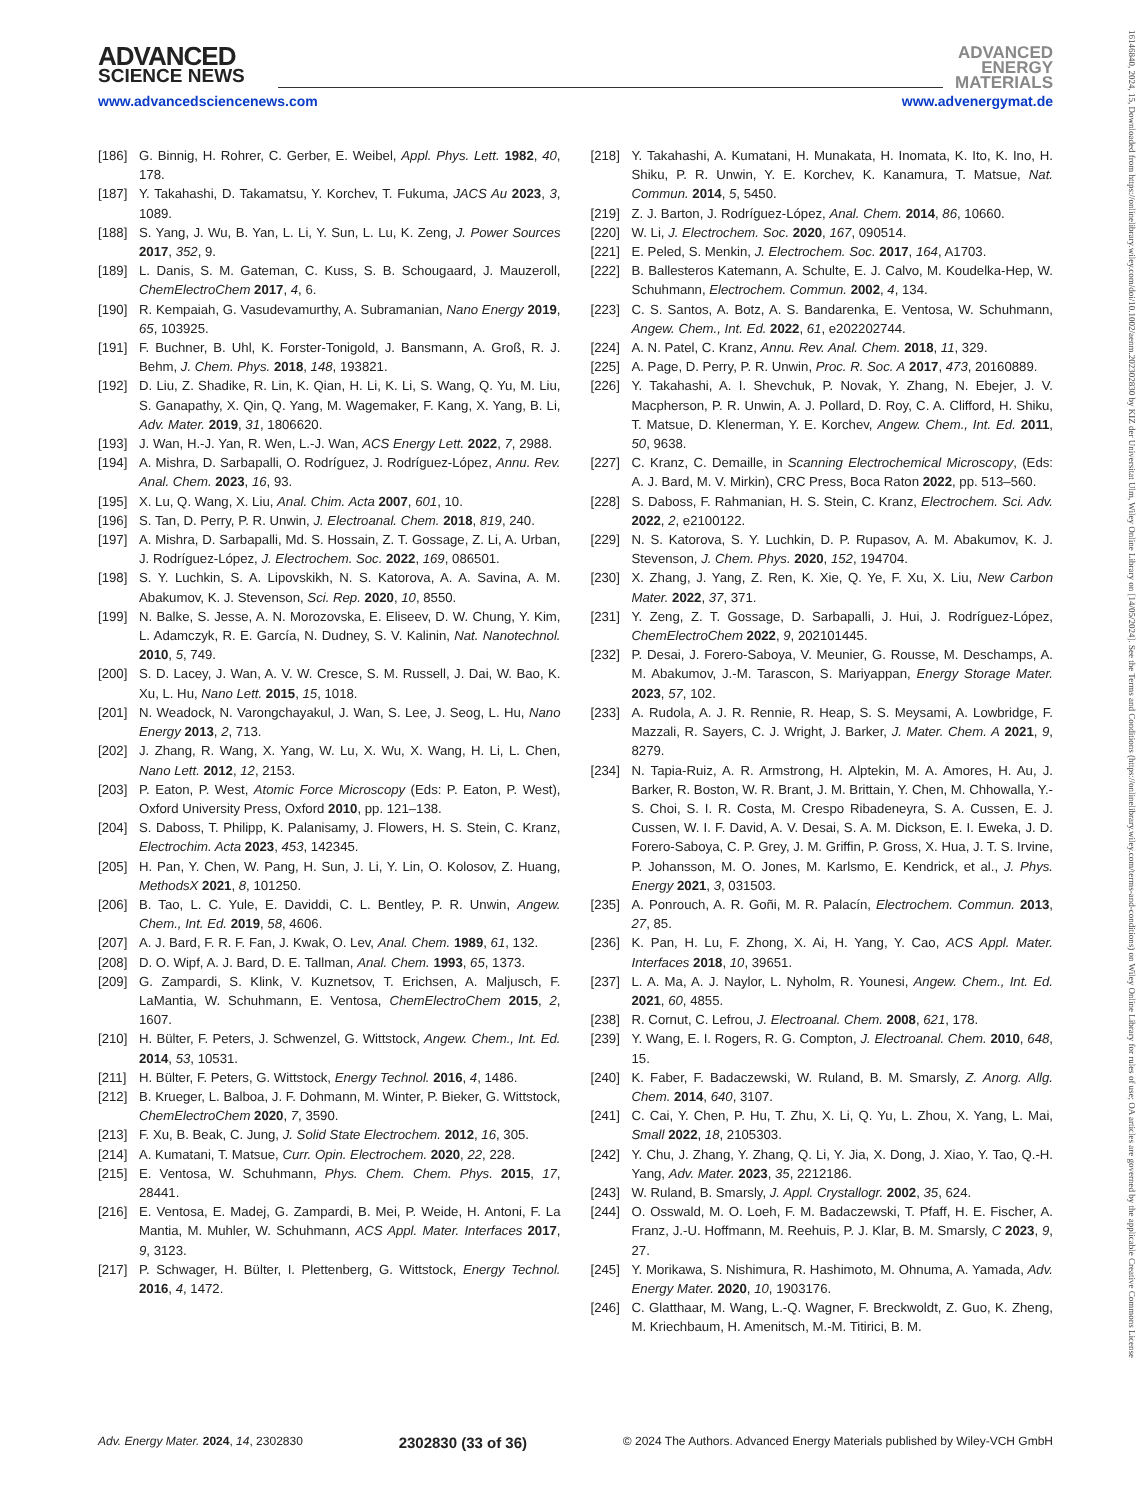ADVANCED
SCIENCE NEWS
ADVANCED
ENERGY
MATERIALS
www.advancedsciencenews.com www.advenergymat.de
[186] G. Binnig, H. Rohrer, C. Gerber, E. Weibel, Appl. Phys. Lett. 1982, 40, 178.
[187] Y. Takahashi, D. Takamatsu, Y. Korchev, T. Fukuma, JACS Au 2023, 3, 1089.
[188] S. Yang, J. Wu, B. Yan, L. Li, Y. Sun, L. Lu, K. Zeng, J. Power Sources 2017, 352, 9.
[189] L. Danis, S. M. Gateman, C. Kuss, S. B. Schougaard, J. Mauzeroll, ChemElectroChem 2017, 4, 6.
[190] R. Kempaiah, G. Vasudevamurthy, A. Subramanian, Nano Energy 2019, 65, 103925.
[191] F. Buchner, B. Uhl, K. Forster-Tonigold, J. Bansmann, A. Groß, R. J. Behm, J. Chem. Phys. 2018, 148, 193821.
[192] D. Liu, Z. Shadike, R. Lin, K. Qian, H. Li, K. Li, S. Wang, Q. Yu, M. Liu, S. Ganapathy, X. Qin, Q. Yang, M. Wagemaker, F. Kang, X. Yang, B. Li, Adv. Mater. 2019, 31, 1806620.
[193] J. Wan, H.-J. Yan, R. Wen, L.-J. Wan, ACS Energy Lett. 2022, 7, 2988.
[194] A. Mishra, D. Sarbapalli, O. Rodríguez, J. Rodríguez-López, Annu. Rev. Anal. Chem. 2023, 16, 93.
[195] X. Lu, Q. Wang, X. Liu, Anal. Chim. Acta 2007, 601, 10.
[196] S. Tan, D. Perry, P. R. Unwin, J. Electroanal. Chem. 2018, 819, 240.
[197] A. Mishra, D. Sarbapalli, Md. S. Hossain, Z. T. Gossage, Z. Li, A. Urban, J. Rodríguez-López, J. Electrochem. Soc. 2022, 169, 086501.
[198] S. Y. Luchkin, S. A. Lipovskikh, N. S. Katorova, A. A. Savina, A. M. Abakumov, K. J. Stevenson, Sci. Rep. 2020, 10, 8550.
[199] N. Balke, S. Jesse, A. N. Morozovska, E. Eliseev, D. W. Chung, Y. Kim, L. Adamczyk, R. E. García, N. Dudney, S. V. Kalinin, Nat. Nanotechnol. 2010, 5, 749.
[200] S. D. Lacey, J. Wan, A. V. W. Cresce, S. M. Russell, J. Dai, W. Bao, K. Xu, L. Hu, Nano Lett. 2015, 15, 1018.
[201] N. Weadock, N. Varongchayakul, J. Wan, S. Lee, J. Seog, L. Hu, Nano Energy 2013, 2, 713.
[202] J. Zhang, R. Wang, X. Yang, W. Lu, X. Wu, X. Wang, H. Li, L. Chen, Nano Lett. 2012, 12, 2153.
[203] P. Eaton, P. West, Atomic Force Microscopy (Eds: P. Eaton, P. West), Oxford University Press, Oxford 2010, pp. 121–138.
[204] S. Daboss, T. Philipp, K. Palanisamy, J. Flowers, H. S. Stein, C. Kranz, Electrochim. Acta 2023, 453, 142345.
[205] H. Pan, Y. Chen, W. Pang, H. Sun, J. Li, Y. Lin, O. Kolosov, Z. Huang, MethodsX 2021, 8, 101250.
[206] B. Tao, L. C. Yule, E. Daviddi, C. L. Bentley, P. R. Unwin, Angew. Chem., Int. Ed. 2019, 58, 4606.
[207] A. J. Bard, F. R. F. Fan, J. Kwak, O. Lev, Anal. Chem. 1989, 61, 132.
[208] D. O. Wipf, A. J. Bard, D. E. Tallman, Anal. Chem. 1993, 65, 1373.
[209] G. Zampardi, S. Klink, V. Kuznetsov, T. Erichsen, A. Maljusch, F. LaMantia, W. Schuhmann, E. Ventosa, ChemElectroChem 2015, 2, 1607.
[210] H. Bülter, F. Peters, J. Schwenzel, G. Wittstock, Angew. Chem., Int. Ed. 2014, 53, 10531.
[211] H. Bülter, F. Peters, G. Wittstock, Energy Technol. 2016, 4, 1486.
[212] B. Krueger, L. Balboa, J. F. Dohmann, M. Winter, P. Bieker, G. Wittstock, ChemElectroChem 2020, 7, 3590.
[213] F. Xu, B. Beak, C. Jung, J. Solid State Electrochem. 2012, 16, 305.
[214] A. Kumatani, T. Matsue, Curr. Opin. Electrochem. 2020, 22, 228.
[215] E. Ventosa, W. Schuhmann, Phys. Chem. Chem. Phys. 2015, 17, 28441.
[216] E. Ventosa, E. Madej, G. Zampardi, B. Mei, P. Weide, H. Antoni, F. La Mantia, M. Muhler, W. Schuhmann, ACS Appl. Mater. Interfaces 2017, 9, 3123.
[217] P. Schwager, H. Bülter, I. Plettenberg, G. Wittstock, Energy Technol. 2016, 4, 1472.
[218] Y. Takahashi, A. Kumatani, H. Munakata, H. Inomata, K. Ito, K. Ino, H. Shiku, P. R. Unwin, Y. E. Korchev, K. Kanamura, T. Matsue, Nat. Commun. 2014, 5, 5450.
[219] Z. J. Barton, J. Rodríguez-López, Anal. Chem. 2014, 86, 10660.
[220] W. Li, J. Electrochem. Soc. 2020, 167, 090514.
[221] E. Peled, S. Menkin, J. Electrochem. Soc. 2017, 164, A1703.
[222] B. Ballesteros Katemann, A. Schulte, E. J. Calvo, M. Koudelka-Hep, W. Schuhmann, Electrochem. Commun. 2002, 4, 134.
[223] C. S. Santos, A. Botz, A. S. Bandarenka, E. Ventosa, W. Schuhmann, Angew. Chem., Int. Ed. 2022, 61, e202202744.
[224] A. N. Patel, C. Kranz, Annu. Rev. Anal. Chem. 2018, 11, 329.
[225] A. Page, D. Perry, P. R. Unwin, Proc. R. Soc. A 2017, 473, 20160889.
[226] Y. Takahashi, A. I. Shevchuk, P. Novak, Y. Zhang, N. Ebejer, J. V. Macpherson, P. R. Unwin, A. J. Pollard, D. Roy, C. A. Clifford, H. Shiku, T. Matsue, D. Klenerman, Y. E. Korchev, Angew. Chem., Int. Ed. 2011, 50, 9638.
[227] C. Kranz, C. Demaille, in Scanning Electrochemical Microscopy, (Eds: A. J. Bard, M. V. Mirkin), CRC Press, Boca Raton 2022, pp. 513–560.
[228] S. Daboss, F. Rahmanian, H. S. Stein, C. Kranz, Electrochem. Sci. Adv. 2022, 2, e2100122.
[229] N. S. Katorova, S. Y. Luchkin, D. P. Rupasov, A. M. Abakumov, K. J. Stevenson, J. Chem. Phys. 2020, 152, 194704.
[230] X. Zhang, J. Yang, Z. Ren, K. Xie, Q. Ye, F. Xu, X. Liu, New Carbon Mater. 2022, 37, 371.
[231] Y. Zeng, Z. T. Gossage, D. Sarbapalli, J. Hui, J. Rodríguez-López, ChemElectroChem 2022, 9, 202101445.
[232] P. Desai, J. Forero-Saboya, V. Meunier, G. Rousse, M. Deschamps, A. M. Abakumov, J.-M. Tarascon, S. Mariyappan, Energy Storage Mater. 2023, 57, 102.
[233] A. Rudola, A. J. R. Rennie, R. Heap, S. S. Meysami, A. Lowbridge, F. Mazzali, R. Sayers, C. J. Wright, J. Barker, J. Mater. Chem. A 2021, 9, 8279.
[234] N. Tapia-Ruiz, A. R. Armstrong, H. Alptekin, M. A. Amores, H. Au, J. Barker, R. Boston, W. R. Brant, J. M. Brittain, Y. Chen, M. Chhowalla, Y.-S. Choi, S. I. R. Costa, M. Crespo Ribadeneyra, S. A. Cussen, E. J. Cussen, W. I. F. David, A. V. Desai, S. A. M. Dickson, E. I. Eweka, J. D. Forero-Saboya, C. P. Grey, J. M. Griffin, P. Gross, X. Hua, J. T. S. Irvine, P. Johansson, M. O. Jones, M. Karlsmo, E. Kendrick, et al., J. Phys. Energy 2021, 3, 031503.
[235] A. Ponrouch, A. R. Goñi, M. R. Palacín, Electrochem. Commun. 2013, 27, 85.
[236] K. Pan, H. Lu, F. Zhong, X. Ai, H. Yang, Y. Cao, ACS Appl. Mater. Interfaces 2018, 10, 39651.
[237] L. A. Ma, A. J. Naylor, L. Nyholm, R. Younesi, Angew. Chem., Int. Ed. 2021, 60, 4855.
[238] R. Cornut, C. Lefrou, J. Electroanal. Chem. 2008, 621, 178.
[239] Y. Wang, E. I. Rogers, R. G. Compton, J. Electroanal. Chem. 2010, 648, 15.
[240] K. Faber, F. Badaczewski, W. Ruland, B. M. Smarsly, Z. Anorg. Allg. Chem. 2014, 640, 3107.
[241] C. Cai, Y. Chen, P. Hu, T. Zhu, X. Li, Q. Yu, L. Zhou, X. Yang, L. Mai, Small 2022, 18, 2105303.
[242] Y. Chu, J. Zhang, Y. Zhang, Q. Li, Y. Jia, X. Dong, J. Xiao, Y. Tao, Q.-H. Yang, Adv. Mater. 2023, 35, 2212186.
[243] W. Ruland, B. Smarsly, J. Appl. Crystallogr. 2002, 35, 624.
[244] O. Osswald, M. O. Loeh, F. M. Badaczewski, T. Pfaff, H. E. Fischer, A. Franz, J.-U. Hoffmann, M. Reehuis, P. J. Klar, B. M. Smarsly, C 2023, 9, 27.
[245] Y. Morikawa, S. Nishimura, R. Hashimoto, M. Ohnuma, A. Yamada, Adv. Energy Mater. 2020, 10, 1903176.
[246] C. Glatthaar, M. Wang, L.-Q. Wagner, F. Breckwoldt, Z. Guo, K. Zheng, M. Kriechbaum, H. Amenitsch, M.-M. Titirici, B. M.
Adv. Energy Mater. 2024, 14, 2302830 2302830 (33 of 36) © 2024 The Authors. Advanced Energy Materials published by Wiley-VCH GmbH
16146840, 2024, 15, Downloaded from https://onlinelibrary.wiley.com/doi/10.1002/aenm.202302830 by KIZ der Universitat Ulm, Wiley Online Library on [14/05/2024]. See the Terms and Conditions (https://onlinelibrary.wiley.com/terms-and-conditions) on Wiley Online Library for rules of use; OA articles are governed by the applicable Creative Commons License